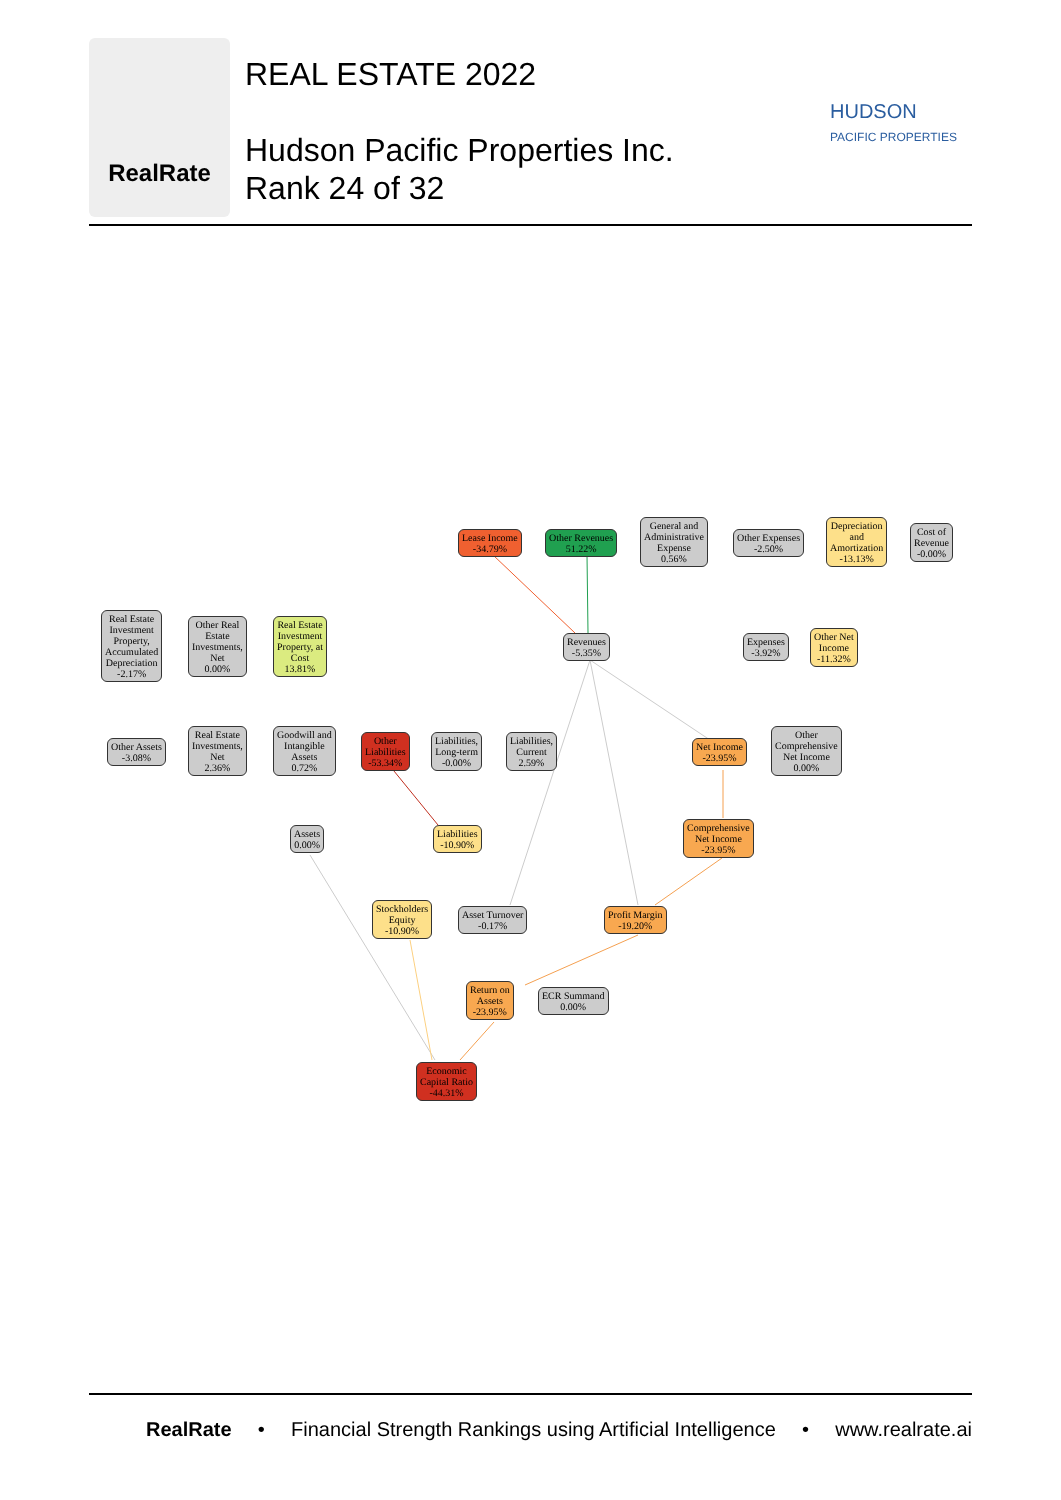RealRate
REAL ESTATE 2022
Hudson Pacific Properties Inc.
Rank 24 of 32
HUDSON
PACIFIC PROPERTIES
Lease Income
-34.79%
Other Revenues
51.22%
General and
Administrative
Expense
0.56%
Other Expenses
-2.50%
Depreciation
and
Amortization
-13.13%
Cost of
Revenue
-0.00%
Real Estate
Investment
Property,
Accumulated
Depreciation
-2.17%
Other Real
Estate
Investments,
Net
0.00%
Real Estate
Investment
Property, at
Cost
13.81%
Revenues
-5.35%
Expenses
-3.92%
Other Net
Income
-11.32%
Other Assets
-3.08%
Real Estate
Investments,
Net
2.36%
Goodwill and
Intangible
Assets
0.72%
Other
Liabilities
-53.34%
Liabilities,
Long-term
-0.00%
Liabilities,
Current
2.59%
Net Income
-23.95%
Other
Comprehensive
Net Income
0.00%
Assets
0.00%
Liabilities
-10.90%
Comprehensive
Net Income
-23.95%
Stockholders
Equity
-10.90%
Asset Turnover
-0.17%
Profit Margin
-19.20%
Return on
Assets
-23.95%
ECR Summand
0.00%
Economic
Capital Ratio
-44.31%
RealRate • Financial Strength Rankings using Artificial Intelligence • www.realrate.ai